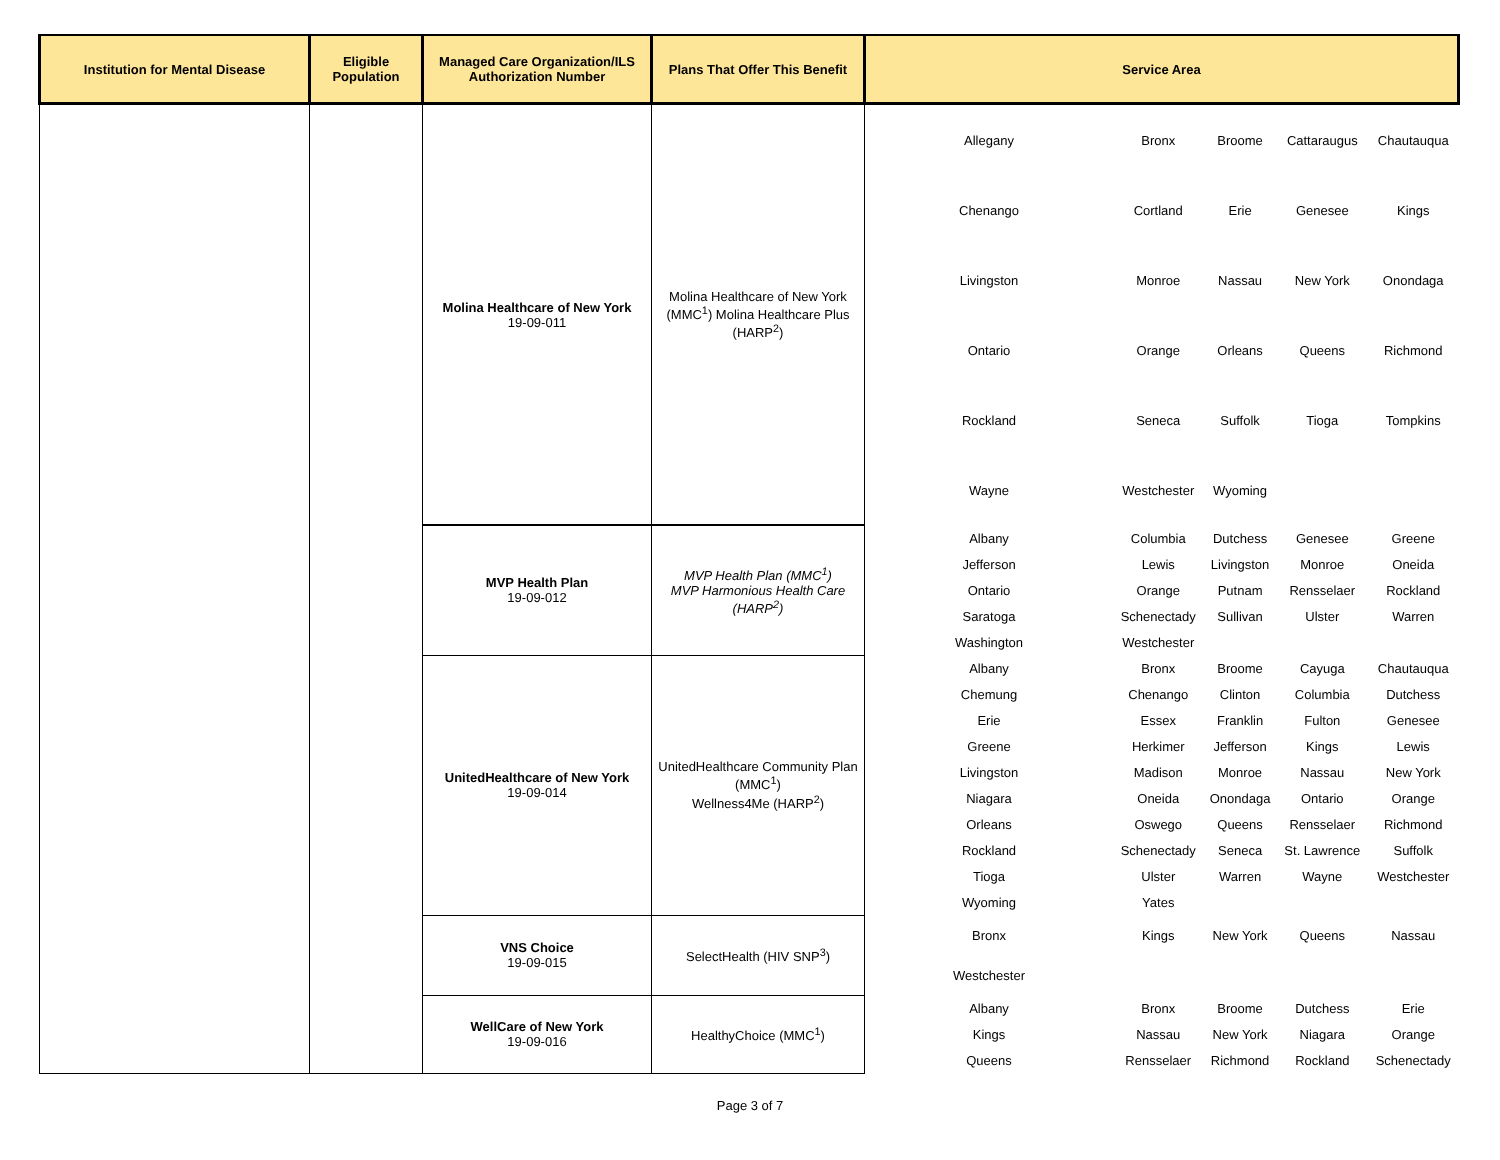| Institution for Mental Disease | Eligible Population | Managed Care Organization/ILS Authorization Number | Plans That Offer This Benefit | Service Area | | | | |
| --- | --- | --- | --- | --- | --- | --- | --- | --- |
| | | Molina Healthcare of New York 19-09-011 | Molina Healthcare of New York (MMC<sup>1</sup>) Molina Healthcare Plus (HARP<sup>2</sup>) | Allegany | Bronx | Broome | Cattaraugus | Chautauqua |
| | | | | Chenango | Cortland | Erie | Genesee | Kings |
| | | | | Livingston | Monroe | Nassau | New York | Onondaga |
| | | | | Ontario | Orange | Orleans | Queens | Richmond |
| | | | | Rockland | Seneca | Suffolk | Tioga | Tompkins |
| | | | | Wayne | Westchester | Wyoming | | |
| | | MVP Health Plan 19-09-012 | MVP Health Plan (MMC<sup>1</sup>) MVP Harmonious Health Care (HARP<sup>2</sup>) | Albany | Columbia | Dutchess | Genesee | Greene |
| | | | | Jefferson | Lewis | Livingston | Monroe | Oneida |
| | | | | Ontario | Orange | Putnam | Rensselaer | Rockland |
| | | | | Saratoga | Schenectady | Sullivan | Ulster | Warren |
| | | | | Washington | Westchester | | | |
| | | UnitedHealthcare of New York 19-09-014 | UnitedHealthcare Community Plan (MMC<sup>1</sup>) Wellness4Me (HARP<sup>2</sup>) | Albany | Bronx | Broome | Cayuga | Chautauqua |
| | | | | Chemung | Chenango | Clinton | Columbia | Dutchess |
| | | | | Erie | Essex | Franklin | Fulton | Genesee |
| | | | | Greene | Herkimer | Jefferson | Kings | Lewis |
| | | | | Livingston | Madison | Monroe | Nassau | New York |
| | | | | Niagara | Oneida | Onondaga | Ontario | Orange |
| | | | | Orleans | Oswego | Queens | Rensselaer | Richmond |
| | | | | Rockland | Schenectady | Seneca | St. Lawrence | Suffolk |
| | | | | Tioga | Ulster | Warren | Wayne | Westchester |
| | | | | Wyoming | Yates | | | |
| | | VNS Choice 19-09-015 | SelectHealth (HIV SNP<sup>3</sup>) | Bronx | Kings | New York | Queens | Nassau |
| | | | | Westchester | | | | |
| | | WellCare of New York 19-09-016 | HealthyChoice (MMC<sup>1</sup>) | Albany | Bronx | Broome | Dutchess | Erie |
| | | | | Kings | Nassau | New York | Niagara | Orange |
| | | | | Queens | Rensselaer | Richmond | Rockland | Schenectady |
Page 3 of 7